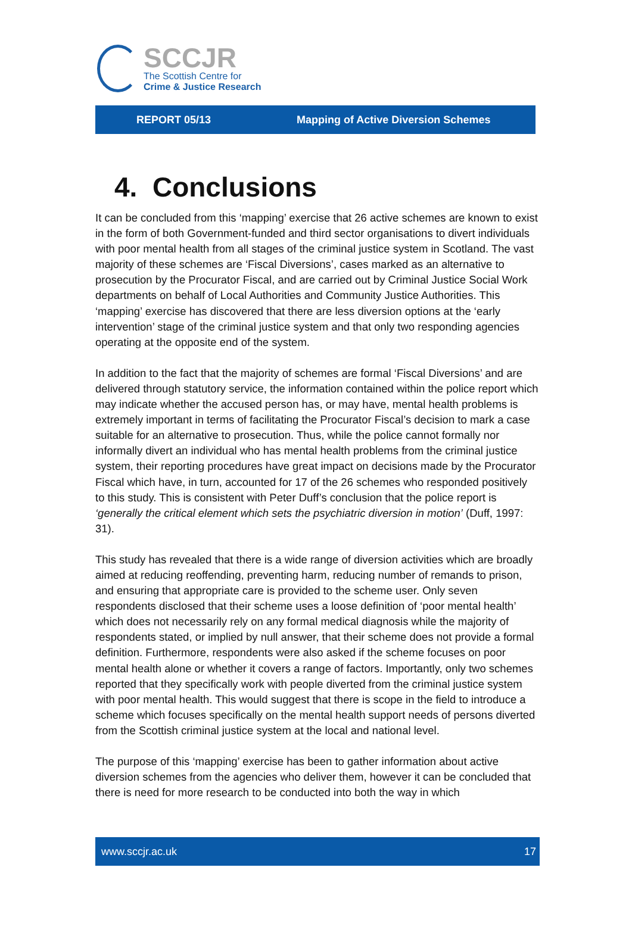SCCJR
The Scottish Centre for
Crime & Justice Research
REPORT 05/13 Mapping of Active Diversion Schemes
4. Conclusions
It can be concluded from this ‘mapping’ exercise that 26 active schemes are known to exist in the form of both Government-funded and third sector organisations to divert individuals with poor mental health from all stages of the criminal justice system in Scotland. The vast majority of these schemes are ‘Fiscal Diversions’, cases marked as an alternative to prosecution by the Procurator Fiscal, and are carried out by Criminal Justice Social Work departments on behalf of Local Authorities and Community Justice Authorities. This ‘mapping’ exercise has discovered that there are less diversion options at the ‘early intervention’ stage of the criminal justice system and that only two responding agencies operating at the opposite end of the system.
In addition to the fact that the majority of schemes are formal ‘Fiscal Diversions’ and are delivered through statutory service, the information contained within the police report which may indicate whether the accused person has, or may have, mental health problems is extremely important in terms of facilitating the Procurator Fiscal’s decision to mark a case suitable for an alternative to prosecution. Thus, while the police cannot formally nor informally divert an individual who has mental health problems from the criminal justice system, their reporting procedures have great impact on decisions made by the Procurator Fiscal which have, in turn, accounted for 17 of the 26 schemes who responded positively to this study. This is consistent with Peter Duff’s conclusion that the police report is ‘generally the critical element which sets the psychiatric diversion in motion’ (Duff, 1997: 31).
This study has revealed that there is a wide range of diversion activities which are broadly aimed at reducing reoffending, preventing harm, reducing number of remands to prison, and ensuring that appropriate care is provided to the scheme user. Only seven respondents disclosed that their scheme uses a loose definition of ‘poor mental health’ which does not necessarily rely on any formal medical diagnosis while the majority of respondents stated, or implied by null answer, that their scheme does not provide a formal definition. Furthermore, respondents were also asked if the scheme focuses on poor mental health alone or whether it covers a range of factors. Importantly, only two schemes reported that they specifically work with people diverted from the criminal justice system with poor mental health. This would suggest that there is scope in the field to introduce a scheme which focuses specifically on the mental health support needs of persons diverted from the Scottish criminal justice system at the local and national level.
The purpose of this ‘mapping’ exercise has been to gather information about active diversion schemes from the agencies who deliver them, however it can be concluded that there is need for more research to be conducted into both the way in which
www.sccjr.ac.uk 17